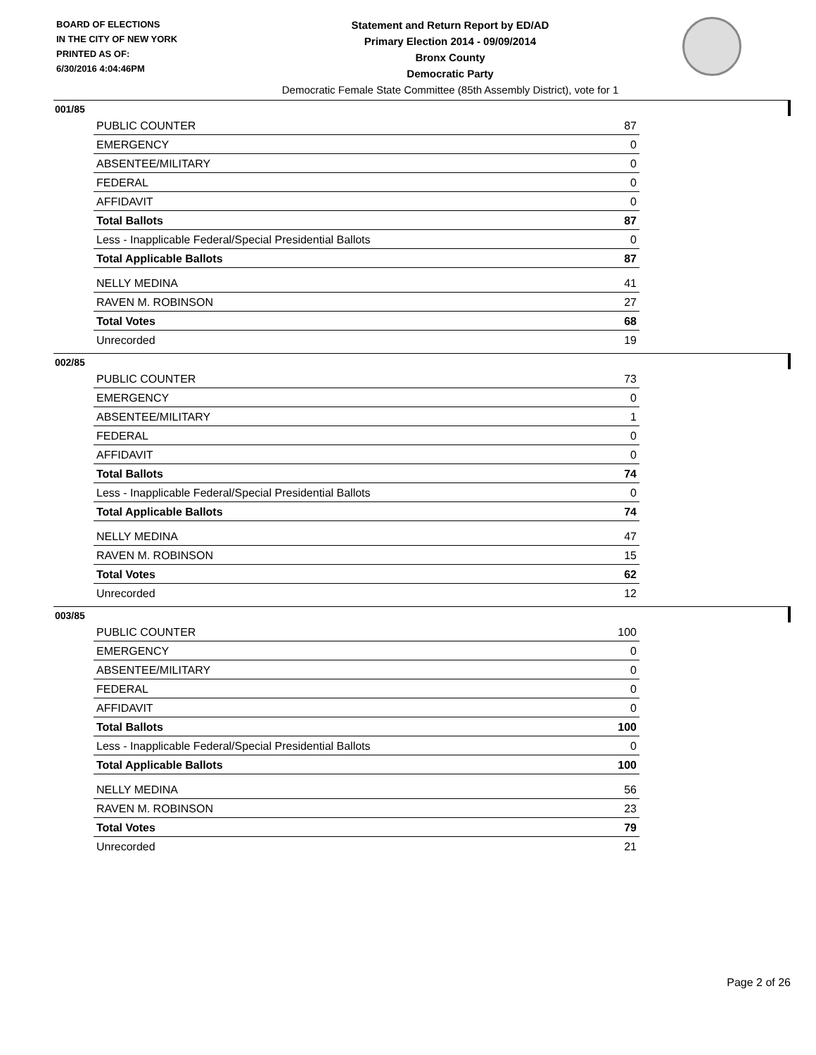BOARD OF ELECTIONS
IN THE CITY OF NEW YORK
PRINTED AS OF:
6/30/2016 4:04:46PM
Statement and Return Report by ED/AD
Primary Election 2014 - 09/09/2014
Bronx County
Democratic Party
Democratic Female State Committee (85th Assembly District), vote for 1
001/85
| PUBLIC COUNTER | 87 |
| EMERGENCY | 0 |
| ABSENTEE/MILITARY | 0 |
| FEDERAL | 0 |
| AFFIDAVIT | 0 |
| Total Ballots | 87 |
| Less - Inapplicable Federal/Special Presidential Ballots | 0 |
| Total Applicable Ballots | 87 |
| NELLY MEDINA | 41 |
| RAVEN M. ROBINSON | 27 |
| Total Votes | 68 |
| Unrecorded | 19 |
002/85
| PUBLIC COUNTER | 73 |
| EMERGENCY | 0 |
| ABSENTEE/MILITARY | 1 |
| FEDERAL | 0 |
| AFFIDAVIT | 0 |
| Total Ballots | 74 |
| Less - Inapplicable Federal/Special Presidential Ballots | 0 |
| Total Applicable Ballots | 74 |
| NELLY MEDINA | 47 |
| RAVEN M. ROBINSON | 15 |
| Total Votes | 62 |
| Unrecorded | 12 |
003/85
| PUBLIC COUNTER | 100 |
| EMERGENCY | 0 |
| ABSENTEE/MILITARY | 0 |
| FEDERAL | 0 |
| AFFIDAVIT | 0 |
| Total Ballots | 100 |
| Less - Inapplicable Federal/Special Presidential Ballots | 0 |
| Total Applicable Ballots | 100 |
| NELLY MEDINA | 56 |
| RAVEN M. ROBINSON | 23 |
| Total Votes | 79 |
| Unrecorded | 21 |
Page 2 of 26